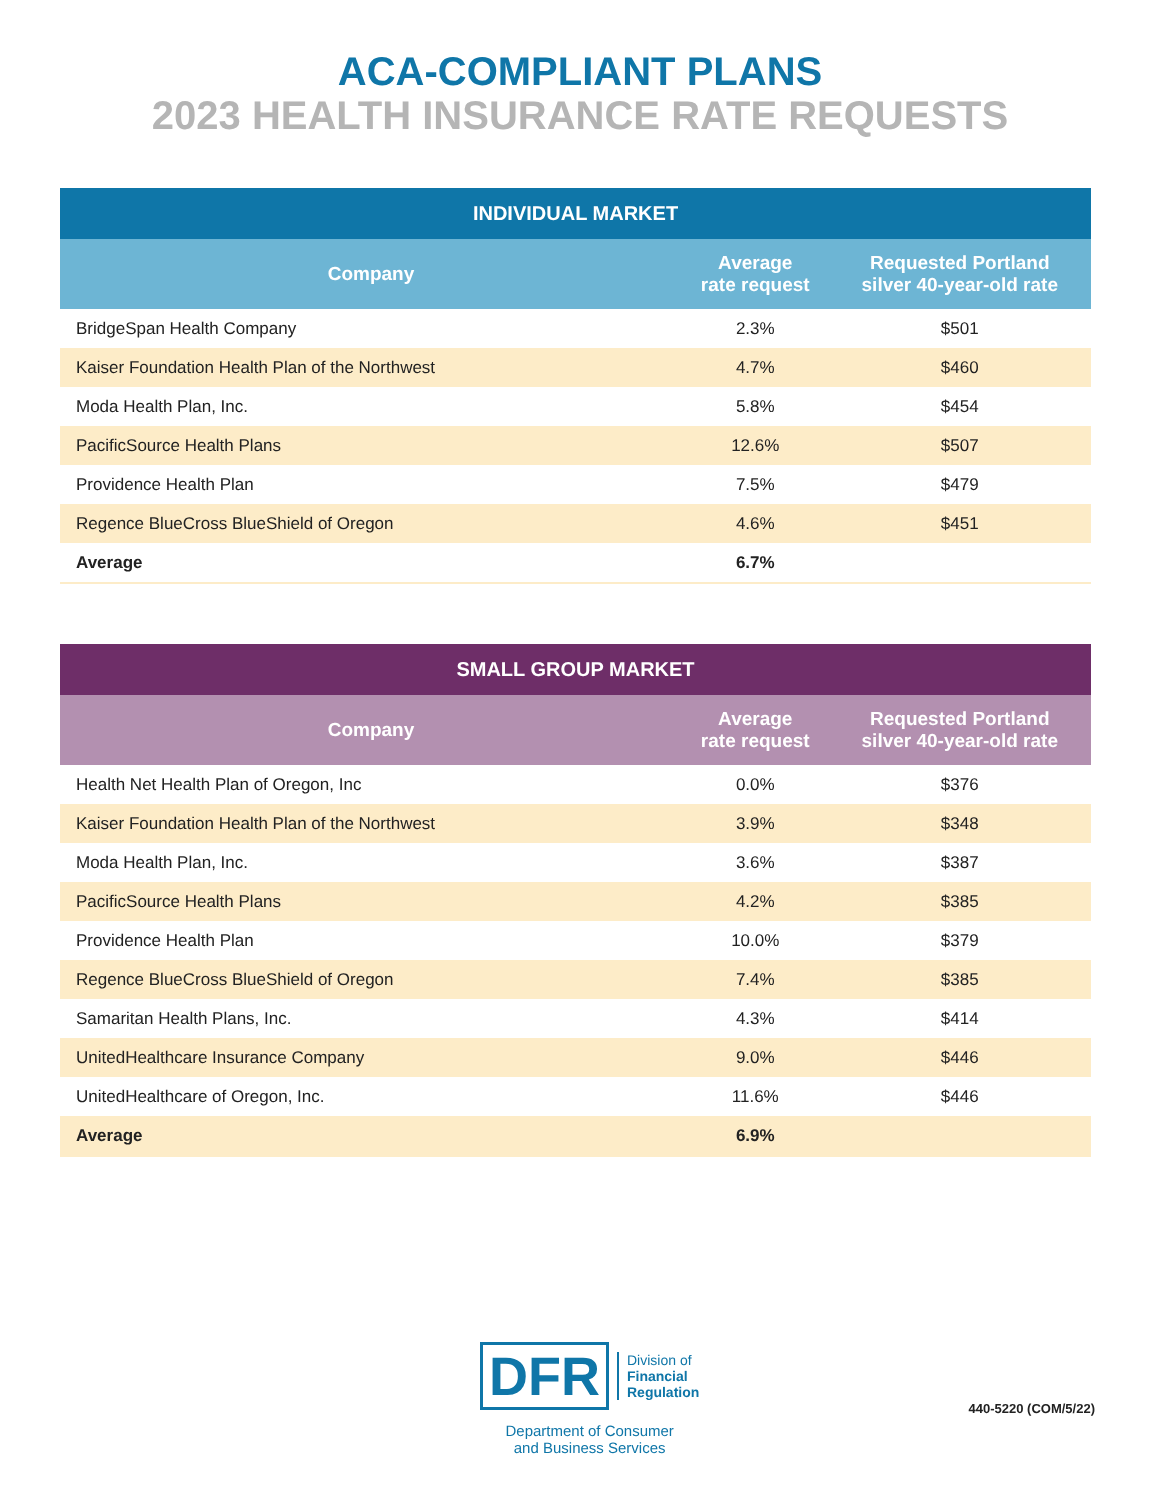ACA-COMPLIANT PLANS
2023 HEALTH INSURANCE RATE REQUESTS
| INDIVIDUAL MARKET | | |
| --- | --- | --- |
| Company | Average rate request | Requested Portland silver 40-year-old rate |
| BridgeSpan Health Company | 2.3% | $501 |
| Kaiser Foundation Health Plan of the Northwest | 4.7% | $460 |
| Moda Health Plan, Inc. | 5.8% | $454 |
| PacificSource Health Plans | 12.6% | $507 |
| Providence Health Plan | 7.5% | $479 |
| Regence BlueCross BlueShield of Oregon | 4.6% | $451 |
| Average | 6.7% | |
| SMALL GROUP MARKET | | |
| --- | --- | --- |
| Company | Average rate request | Requested Portland silver 40-year-old rate |
| Health Net Health Plan of Oregon, Inc | 0.0% | $376 |
| Kaiser Foundation Health Plan of the Northwest | 3.9% | $348 |
| Moda Health Plan, Inc. | 3.6% | $387 |
| PacificSource Health Plans | 4.2% | $385 |
| Providence Health Plan | 10.0% | $379 |
| Regence BlueCross BlueShield of Oregon | 7.4% | $385 |
| Samaritan Health Plans, Inc. | 4.3% | $414 |
| UnitedHealthcare Insurance Company | 9.0% | $446 |
| UnitedHealthcare of Oregon, Inc. | 11.6% | $446 |
| Average | 6.9% | |
DFR Division of
Financial
Regulation
Department of Consumer
and Business Services
440-5220 (COM/5/22)